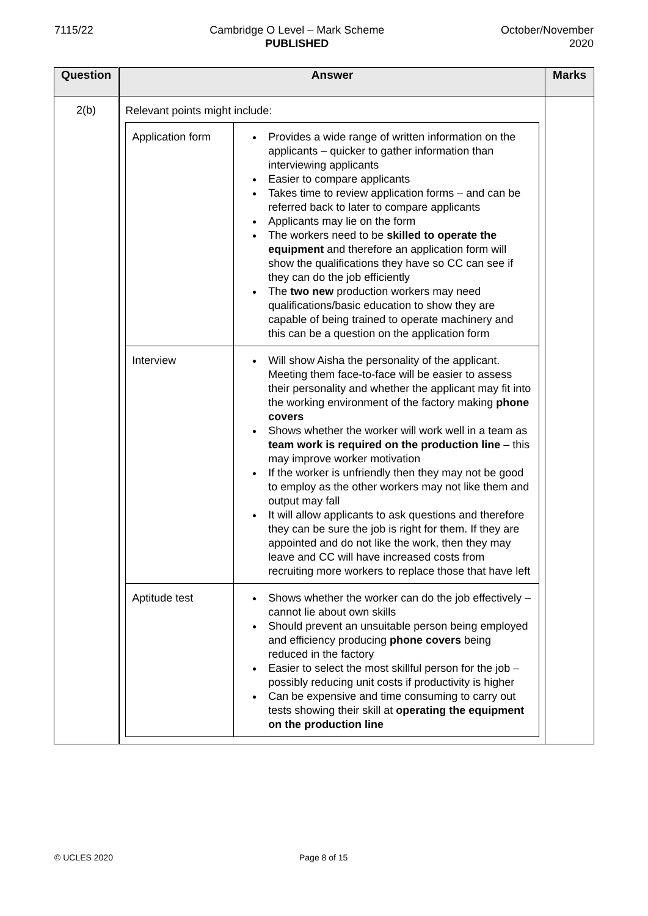7115/22 Cambridge O Level – Mark Scheme
PUBLISHED
October/November
2020
| Question | Answer | Marks |
| --- | --- | --- |
| 2(b) | Relevant points might include: / Application form / Provides a wide range of written information on the applicants – quicker to gather information than interviewing applicants Easier to compare applicants Takes time to review application forms – and can be referred back to later to compare applicants Applicants may lie on the form The workers need to be skilled to operate the equipment and therefore an application form will show the qualifications they have so CC can see if they can do the job efficiently The two new production workers may need qualifications/basic education to show they are capable of being trained to operate machinery and this can be a question on the application form / / Interview / Will show Aisha the personality of the applicant. Meeting them face-to-face will be easier to assess their personality and whether the applicant may fit into the working environment of the factory making phone covers Shows whether the worker will work well in a team as team work is required on the production line – this may improve worker motivation If the worker is unfriendly then they may not be good to employ as the other workers may not like them and output may fall It will allow applicants to ask questions and therefore they can be sure the job is right for them. If they are appointed and do not like the work, then they may leave and CC will have increased costs from recruiting more workers to replace those that have left / / Aptitude test / Shows whether the worker can do the job effectively – cannot lie about own skills Should prevent an unsuitable person being employed and efficiency producing phone covers being reduced in the factory Easier to select the most skillful person for the job – possibly reducing unit costs if productivity is higher Can be expensive and time consuming to carry out tests showing their skill at operating the equipment on the production line / | |
© UCLES 2020 Page 8 of 15